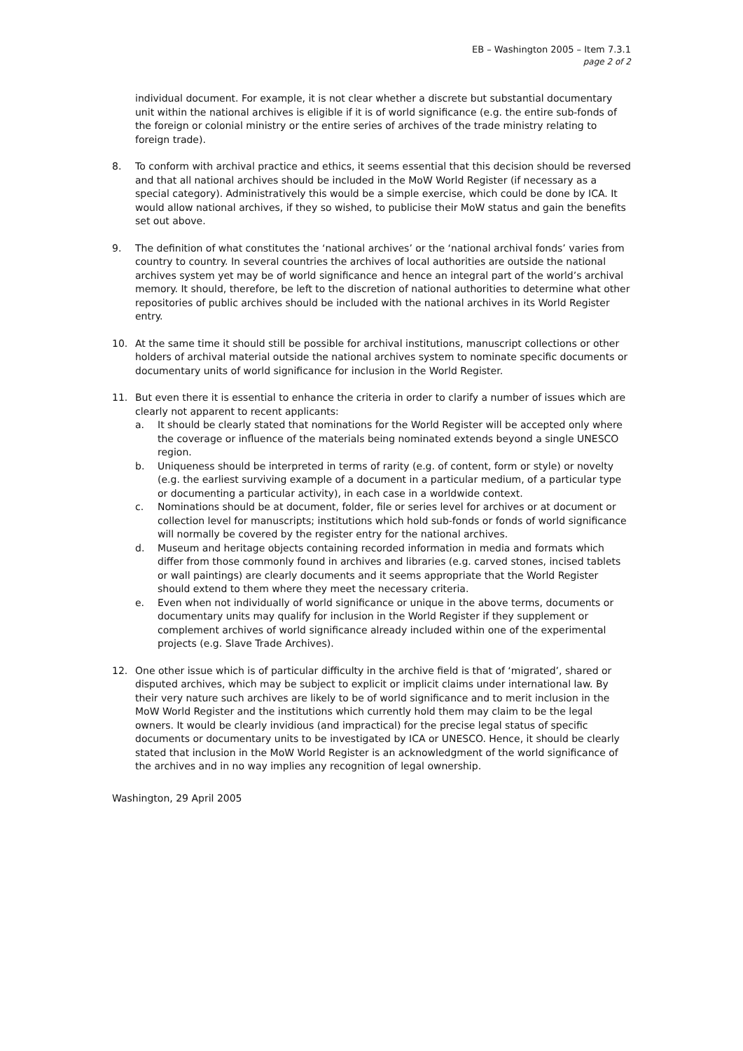EB – Washington 2005 – Item 7.3.1
page 2 of 2
individual document. For example, it is not clear whether a discrete but substantial documentary unit within the national archives is eligible if it is of world significance (e.g. the entire sub-fonds of the foreign or colonial ministry or the entire series of archives of the trade ministry relating to foreign trade).
8. To conform with archival practice and ethics, it seems essential that this decision should be reversed and that all national archives should be included in the MoW World Register (if necessary as a special category). Administratively this would be a simple exercise, which could be done by ICA. It would allow national archives, if they so wished, to publicise their MoW status and gain the benefits set out above.
9. The definition of what constitutes the ‘national archives’ or the ‘national archival fonds’ varies from country to country. In several countries the archives of local authorities are outside the national archives system yet may be of world significance and hence an integral part of the world’s archival memory. It should, therefore, be left to the discretion of national authorities to determine what other repositories of public archives should be included with the national archives in its World Register entry.
10. At the same time it should still be possible for archival institutions, manuscript collections or other holders of archival material outside the national archives system to nominate specific documents or documentary units of world significance for inclusion in the World Register.
11. But even there it is essential to enhance the criteria in order to clarify a number of issues which are clearly not apparent to recent applicants:
a. It should be clearly stated that nominations for the World Register will be accepted only where the coverage or influence of the materials being nominated extends beyond a single UNESCO region.
b. Uniqueness should be interpreted in terms of rarity (e.g. of content, form or style) or novelty (e.g. the earliest surviving example of a document in a particular medium, of a particular type or documenting a particular activity), in each case in a worldwide context.
c. Nominations should be at document, folder, file or series level for archives or at document or collection level for manuscripts; institutions which hold sub-fonds or fonds of world significance will normally be covered by the register entry for the national archives.
d. Museum and heritage objects containing recorded information in media and formats which differ from those commonly found in archives and libraries (e.g. carved stones, incised tablets or wall paintings) are clearly documents and it seems appropriate that the World Register should extend to them where they meet the necessary criteria.
e. Even when not individually of world significance or unique in the above terms, documents or documentary units may qualify for inclusion in the World Register if they supplement or complement archives of world significance already included within one of the experimental projects (e.g. Slave Trade Archives).
12. One other issue which is of particular difficulty in the archive field is that of ‘migrated’, shared or disputed archives, which may be subject to explicit or implicit claims under international law. By their very nature such archives are likely to be of world significance and to merit inclusion in the MoW World Register and the institutions which currently hold them may claim to be the legal owners. It would be clearly invidious (and impractical) for the precise legal status of specific documents or documentary units to be investigated by ICA or UNESCO. Hence, it should be clearly stated that inclusion in the MoW World Register is an acknowledgment of the world significance of the archives and in no way implies any recognition of legal ownership.
Washington, 29 April 2005